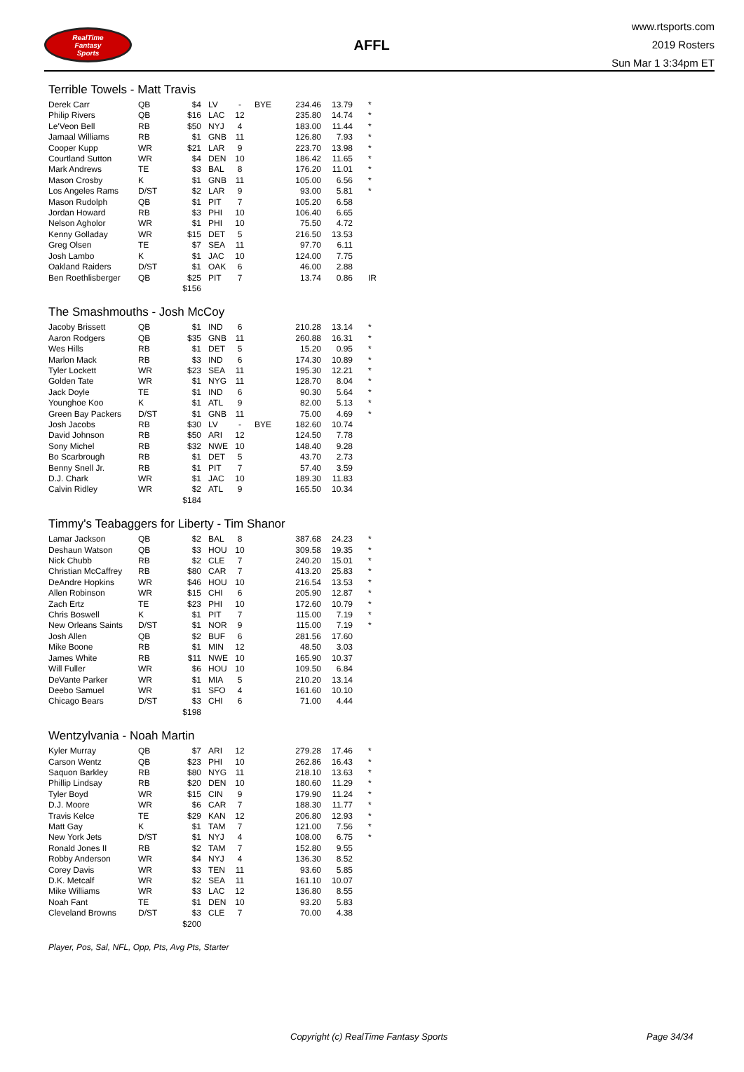RealTime
Fantasy
Sports
AFFL
www.rtsports.com
2019 Rosters
Sun Mar 1 3:34pm ET
Terrible Towels - Matt Travis
| Derek Carr | QB | $4 | LV | - | BYE | 234.46 | 13.79 | * |
| Philip Rivers | QB | $16 | LAC | 12 | | 235.80 | 14.74 | * |
| Le'Veon Bell | RB | $50 | NYJ | 4 | | 183.00 | 11.44 | * |
| Jamaal Williams | RB | $1 | GNB | 11 | | 126.80 | 7.93 | * |
| Cooper Kupp | WR | $21 | LAR | 9 | | 223.70 | 13.98 | * |
| Courtland Sutton | WR | $4 | DEN | 10 | | 186.42 | 11.65 | * |
| Mark Andrews | TE | $3 | BAL | 8 | | 176.20 | 11.01 | * |
| Mason Crosby | K | $1 | GNB | 11 | | 105.00 | 6.56 | * |
| Los Angeles Rams | D/ST | $2 | LAR | 9 | | 93.00 | 5.81 | * |
| Mason Rudolph | QB | $1 | PIT | 7 | | 105.20 | 6.58 | |
| Jordan Howard | RB | $3 | PHI | 10 | | 106.40 | 6.65 | |
| Nelson Agholor | WR | $1 | PHI | 10 | | 75.50 | 4.72 | |
| Kenny Golladay | WR | $15 | DET | 5 | | 216.50 | 13.53 | |
| Greg Olsen | TE | $7 | SEA | 11 | | 97.70 | 6.11 | |
| Josh Lambo | K | $1 | JAC | 10 | | 124.00 | 7.75 | |
| Oakland Raiders | D/ST | $1 | OAK | 6 | | 46.00 | 2.88 | |
| Ben Roethlisberger | QB | $25 | PIT | 7 | | 13.74 | 0.86 | IR |
| | | $156 | | | | | | |
The Smashmouths - Josh McCoy
| Jacoby Brissett | QB | $1 | IND | 6 | | 210.28 | 13.14 | * |
| Aaron Rodgers | QB | $35 | GNB | 11 | | 260.88 | 16.31 | * |
| Wes Hills | RB | $1 | DET | 5 | | 15.20 | 0.95 | * |
| Marlon Mack | RB | $3 | IND | 6 | | 174.30 | 10.89 | * |
| Tyler Lockett | WR | $23 | SEA | 11 | | 195.30 | 12.21 | * |
| Golden Tate | WR | $1 | NYG | 11 | | 128.70 | 8.04 | * |
| Jack Doyle | TE | $1 | IND | 6 | | 90.30 | 5.64 | * |
| Younghoe Koo | K | $1 | ATL | 9 | | 82.00 | 5.13 | * |
| Green Bay Packers | D/ST | $1 | GNB | 11 | | 75.00 | 4.69 | * |
| Josh Jacobs | RB | $30 | LV | - | BYE | 182.60 | 10.74 | |
| David Johnson | RB | $50 | ARI | 12 | | 124.50 | 7.78 | |
| Sony Michel | RB | $32 | NWE | 10 | | 148.40 | 9.28 | |
| Bo Scarbrough | RB | $1 | DET | 5 | | 43.70 | 2.73 | |
| Benny Snell Jr. | RB | $1 | PIT | 7 | | 57.40 | 3.59 | |
| D.J. Chark | WR | $1 | JAC | 10 | | 189.30 | 11.83 | |
| Calvin Ridley | WR | $2 | ATL | 9 | | 165.50 | 10.34 | |
| | | $184 | | | | | | |
Timmy's Teabaggers for Liberty - Tim Shanor
| Lamar Jackson | QB | $2 | BAL | 8 | | 387.68 | 24.23 | * |
| Deshaun Watson | QB | $3 | HOU | 10 | | 309.58 | 19.35 | * |
| Nick Chubb | RB | $2 | CLE | 7 | | 240.20 | 15.01 | * |
| Christian McCaffrey | RB | $80 | CAR | 7 | | 413.20 | 25.83 | * |
| DeAndre Hopkins | WR | $46 | HOU | 10 | | 216.54 | 13.53 | * |
| Allen Robinson | WR | $15 | CHI | 6 | | 205.90 | 12.87 | * |
| Zach Ertz | TE | $23 | PHI | 10 | | 172.60 | 10.79 | * |
| Chris Boswell | K | $1 | PIT | 7 | | 115.00 | 7.19 | * |
| New Orleans Saints | D/ST | $1 | NOR | 9 | | 115.00 | 7.19 | * |
| Josh Allen | QB | $2 | BUF | 6 | | 281.56 | 17.60 | |
| Mike Boone | RB | $1 | MIN | 12 | | 48.50 | 3.03 | |
| James White | RB | $11 | NWE | 10 | | 165.90 | 10.37 | |
| Will Fuller | WR | $6 | HOU | 10 | | 109.50 | 6.84 | |
| DeVante Parker | WR | $1 | MIA | 5 | | 210.20 | 13.14 | |
| Deebo Samuel | WR | $1 | SFO | 4 | | 161.60 | 10.10 | |
| Chicago Bears | D/ST | $3 | CHI | 6 | | 71.00 | 4.44 | |
| | | $198 | | | | | | |
Wentzylvania - Noah Martin
| Kyler Murray | QB | $7 | ARI | 12 | | 279.28 | 17.46 | * |
| Carson Wentz | QB | $23 | PHI | 10 | | 262.86 | 16.43 | * |
| Saquon Barkley | RB | $80 | NYG | 11 | | 218.10 | 13.63 | * |
| Phillip Lindsay | RB | $20 | DEN | 10 | | 180.60 | 11.29 | * |
| Tyler Boyd | WR | $15 | CIN | 9 | | 179.90 | 11.24 | * |
| D.J. Moore | WR | $6 | CAR | 7 | | 188.30 | 11.77 | * |
| Travis Kelce | TE | $29 | KAN | 12 | | 206.80 | 12.93 | * |
| Matt Gay | K | $1 | TAM | 7 | | 121.00 | 7.56 | * |
| New York Jets | D/ST | $1 | NYJ | 4 | | 108.00 | 6.75 | * |
| Ronald Jones II | RB | $2 | TAM | 7 | | 152.80 | 9.55 | |
| Robby Anderson | WR | $4 | NYJ | 4 | | 136.30 | 8.52 | |
| Corey Davis | WR | $3 | TEN | 11 | | 93.60 | 5.85 | |
| D.K. Metcalf | WR | $2 | SEA | 11 | | 161.10 | 10.07 | |
| Mike Williams | WR | $3 | LAC | 12 | | 136.80 | 8.55 | |
| Noah Fant | TE | $1 | DEN | 10 | | 93.20 | 5.83 | |
| Cleveland Browns | D/ST | $3 | CLE | 7 | | 70.00 | 4.38 | |
| | | $200 | | | | | | |
Player, Pos, Sal, NFL, Opp, Pts, Avg Pts, Starter
Copyright (c) RealTime Fantasy Sports Page 34/34